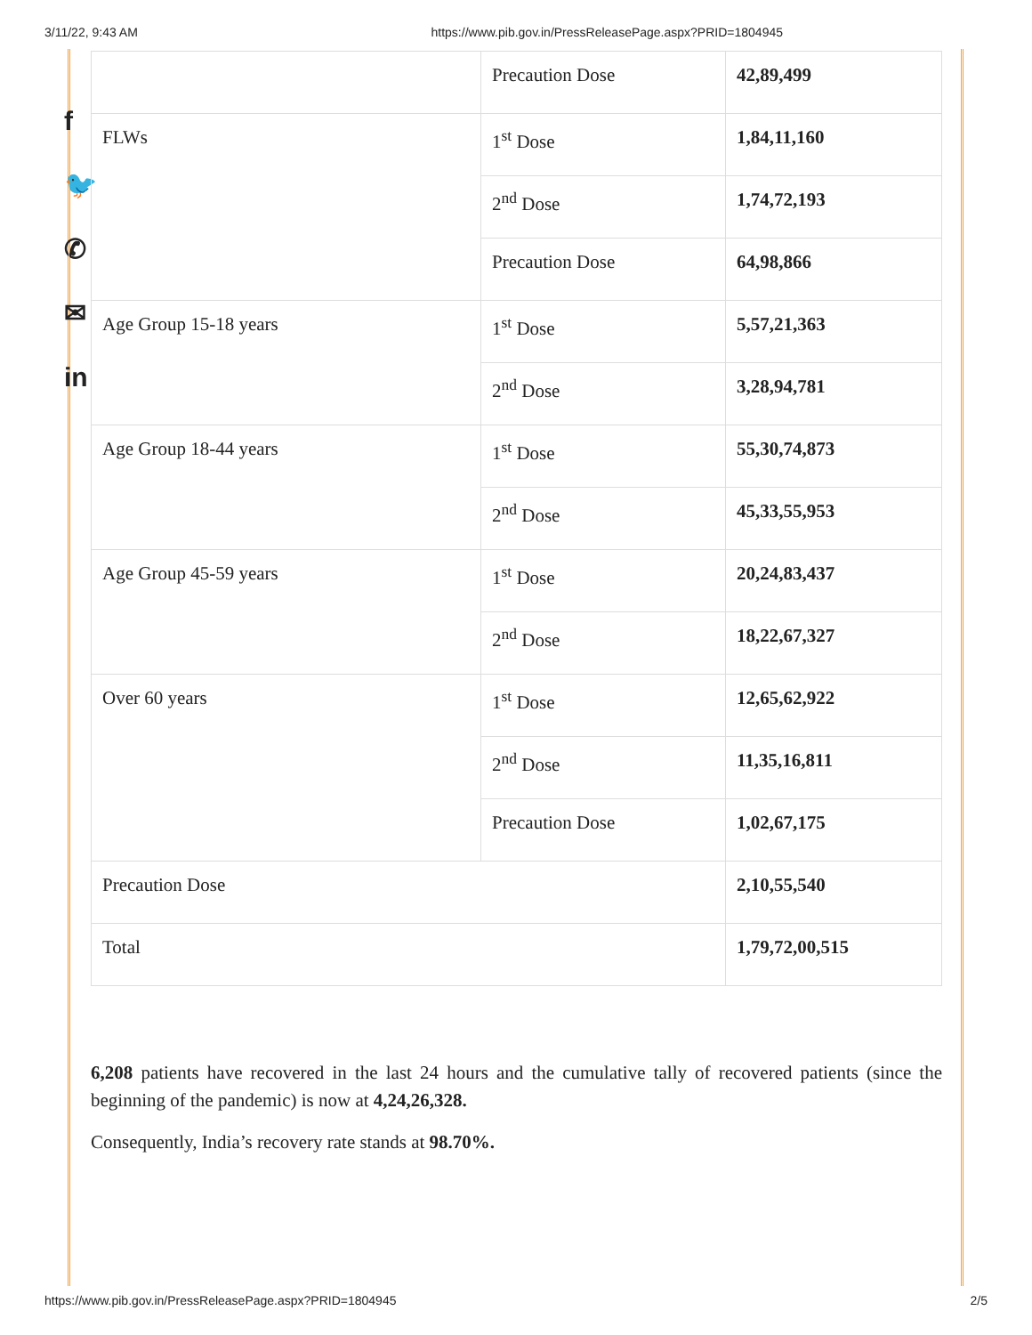3/11/22, 9:43 AM https://www.pib.gov.in/PressReleasePage.aspx?PRID=1804945
f
🐦
✆
✉
in
| | Precaution Dose | 42,89,499 |
| FLWs | 1<sup>st</sup> Dose | 1,84,11,160 |
| | 2<sup>nd</sup> Dose | 1,74,72,193 |
| | Precaution Dose | 64,98,866 |
| Age Group 15-18 years | 1<sup>st</sup> Dose | 5,57,21,363 |
| | 2<sup>nd</sup> Dose | 3,28,94,781 |
| Age Group 18-44 years | 1<sup>st</sup> Dose | 55,30,74,873 |
| | 2<sup>nd</sup> Dose | 45,33,55,953 |
| Age Group 45-59 years | 1<sup>st</sup> Dose | 20,24,83,437 |
| | 2<sup>nd</sup> Dose | 18,22,67,327 |
| Over 60 years | 1<sup>st</sup> Dose | 12,65,62,922 |
| | 2<sup>nd</sup> Dose | 11,35,16,811 |
| | Precaution Dose | 1,02,67,175 |
| Precaution Dose | | 2,10,55,540 |
| Total | | 1,79,72,00,515 |
6,208 patients have recovered in the last 24 hours and the cumulative tally of recovered patients (since the beginning of the pandemic) is now at 4,24,26,328.
Consequently, India’s recovery rate stands at 98.70%.
https://www.pib.gov.in/PressReleasePage.aspx?PRID=1804945 2/5